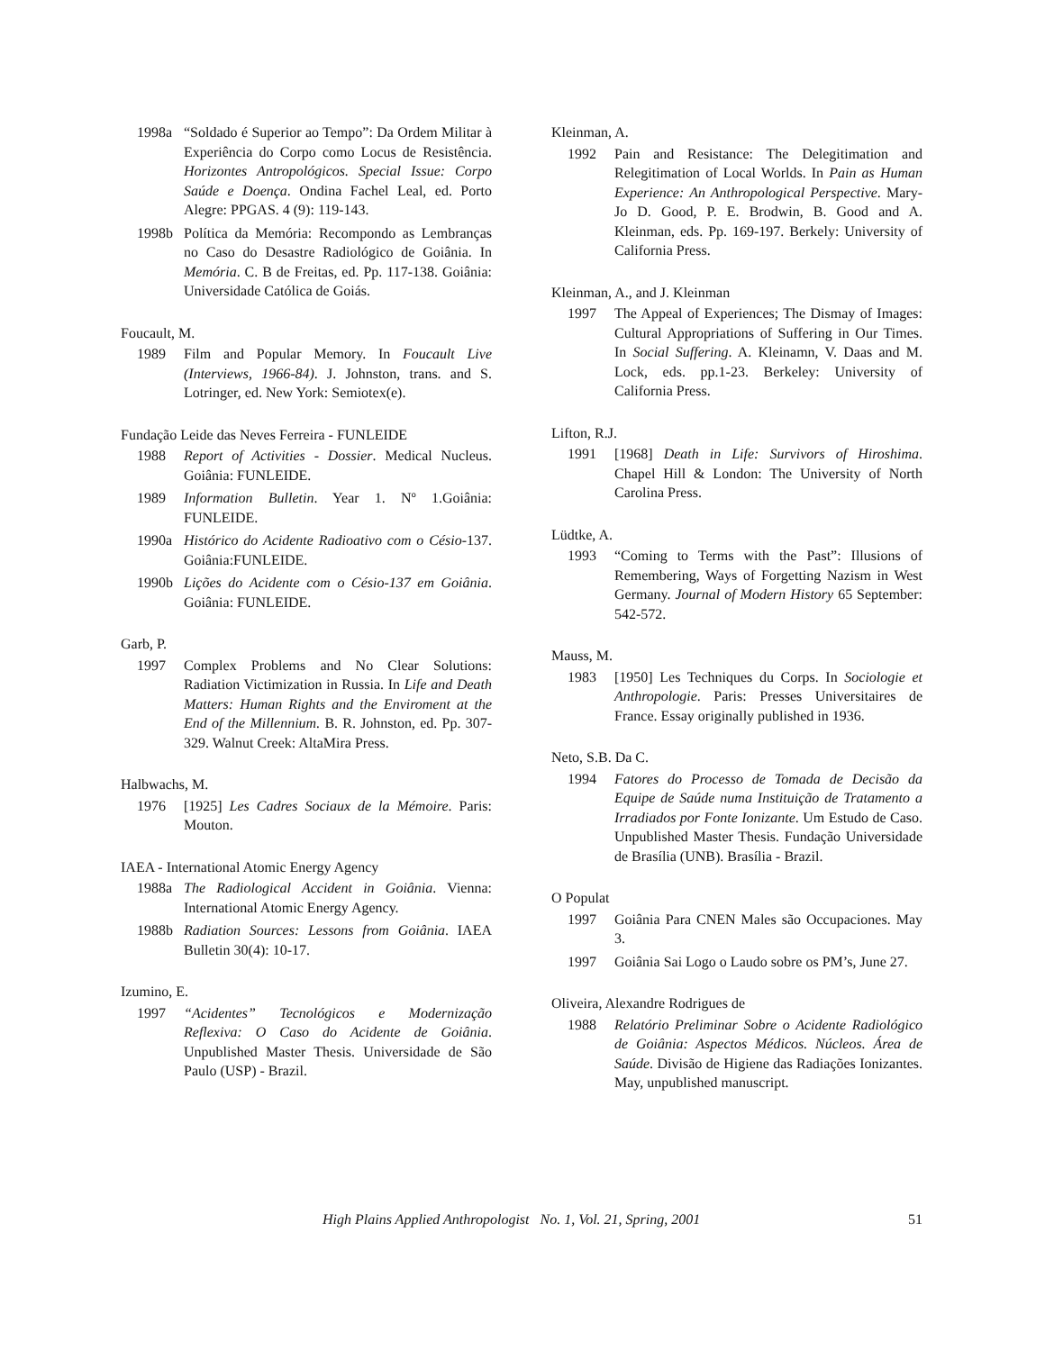1998a “Soldado é Superior ao Tempo”: Da Ordem Militar à Experiência do Corpo como Locus de Resistência. Horizontes Antropológicos. Special Issue: Corpo Saúde e Doença. Ondina Fachel Leal, ed. Porto Alegre: PPGAS. 4 (9): 119-143.
1998b Política da Memória: Recompondo as Lembranças no Caso do Desastre Radiológico de Goiânia. In Memória. C. B de Freitas, ed. Pp. 117-138. Goiânia: Universidade Católica de Goiás.
Foucault, M.
1989 Film and Popular Memory. In Foucault Live (Interviews, 1966-84). J. Johnston, trans. and S. Lotringer, ed. New York: Semiotex(e).
Fundação Leide das Neves Ferreira - FUNLEIDE
1988 Report of Activities - Dossier. Medical Nucleus. Goiânia: FUNLEIDE.
1989 Information Bulletin. Year 1. Nº 1.Goiânia: FUNLEIDE.
1990a Histórico do Acidente Radioativo com o Césio-137. Goiânia:FUNLEIDE.
1990b Lições do Acidente com o Césio-137 em Goiânia. Goiânia: FUNLEIDE.
Garb, P.
1997 Complex Problems and No Clear Solutions: Radiation Victimization in Russia. In Life and Death Matters: Human Rights and the Enviroment at the End of the Millennium. B. R. Johnston, ed. Pp. 307-329. Walnut Creek: AltaMira Press.
Halbwachs, M.
1976 [1925] Les Cadres Sociaux de la Mémoire. Paris: Mouton.
IAEA - International Atomic Energy Agency
1988a The Radiological Accident in Goiânia. Vienna: International Atomic Energy Agency.
1988b Radiation Sources: Lessons from Goiânia. IAEA Bulletin 30(4): 10-17.
Izumino, E.
1997 “Acidentes” Tecnológicos e Modernização Reflexiva: O Caso do Acidente de Goiânia. Unpublished Master Thesis. Universidade de São Paulo (USP) - Brazil.
Kleinman, A.
1992 Pain and Resistance: The Delegitimation and Relegitimation of Local Worlds. In Pain as Human Experience: An Anthropological Perspective. Mary-Jo D. Good, P. E. Brodwin, B. Good and A. Kleinman, eds. Pp. 169-197. Berkely: University of California Press.
Kleinman, A., and J. Kleinman
1997 The Appeal of Experiences; The Dismay of Images: Cultural Appropriations of Suffering in Our Times. In Social Suffering. A. Kleinamn, V. Daas and M. Lock, eds. pp.1-23. Berkeley: University of California Press.
Lifton, R.J.
1991 [1968] Death in Life: Survivors of Hiroshima. Chapel Hill & London: The University of North Carolina Press.
Lüdtke, A.
1993 “Coming to Terms with the Past”: Illusions of Remembering, Ways of Forgetting Nazism in West Germany. Journal of Modern History 65 September: 542-572.
Mauss, M.
1983 [1950] Les Techniques du Corps. In Sociologie et Anthropologie. Paris: Presses Universitaires de France. Essay originally published in 1936.
Neto, S.B. Da C.
1994 Fatores do Processo de Tomada de Decisão da Equipe de Saúde numa Instituição de Tratamento a Irradiados por Fonte Ionizante. Um Estudo de Caso. Unpublished Master Thesis. Fundação Universidade de Brasília (UNB). Brasília - Brazil.
O Populat
1997 Goiânia Para CNEN Males são Occupaciones. May 3.
1997 Goiânia Sai Logo o Laudo sobre os PM’s, June 27.
Oliveira, Alexandre Rodrigues de
1988 Relatório Preliminar Sobre o Acidente Radiológico de Goiânia: Aspectos Médicos. Núcleos. Área de Saúde. Divisão de Higiene das Radiações Ionizantes. May, unpublished manuscript.
High Plains Applied Anthropologist No. 1, Vol. 21, Spring, 2001 51